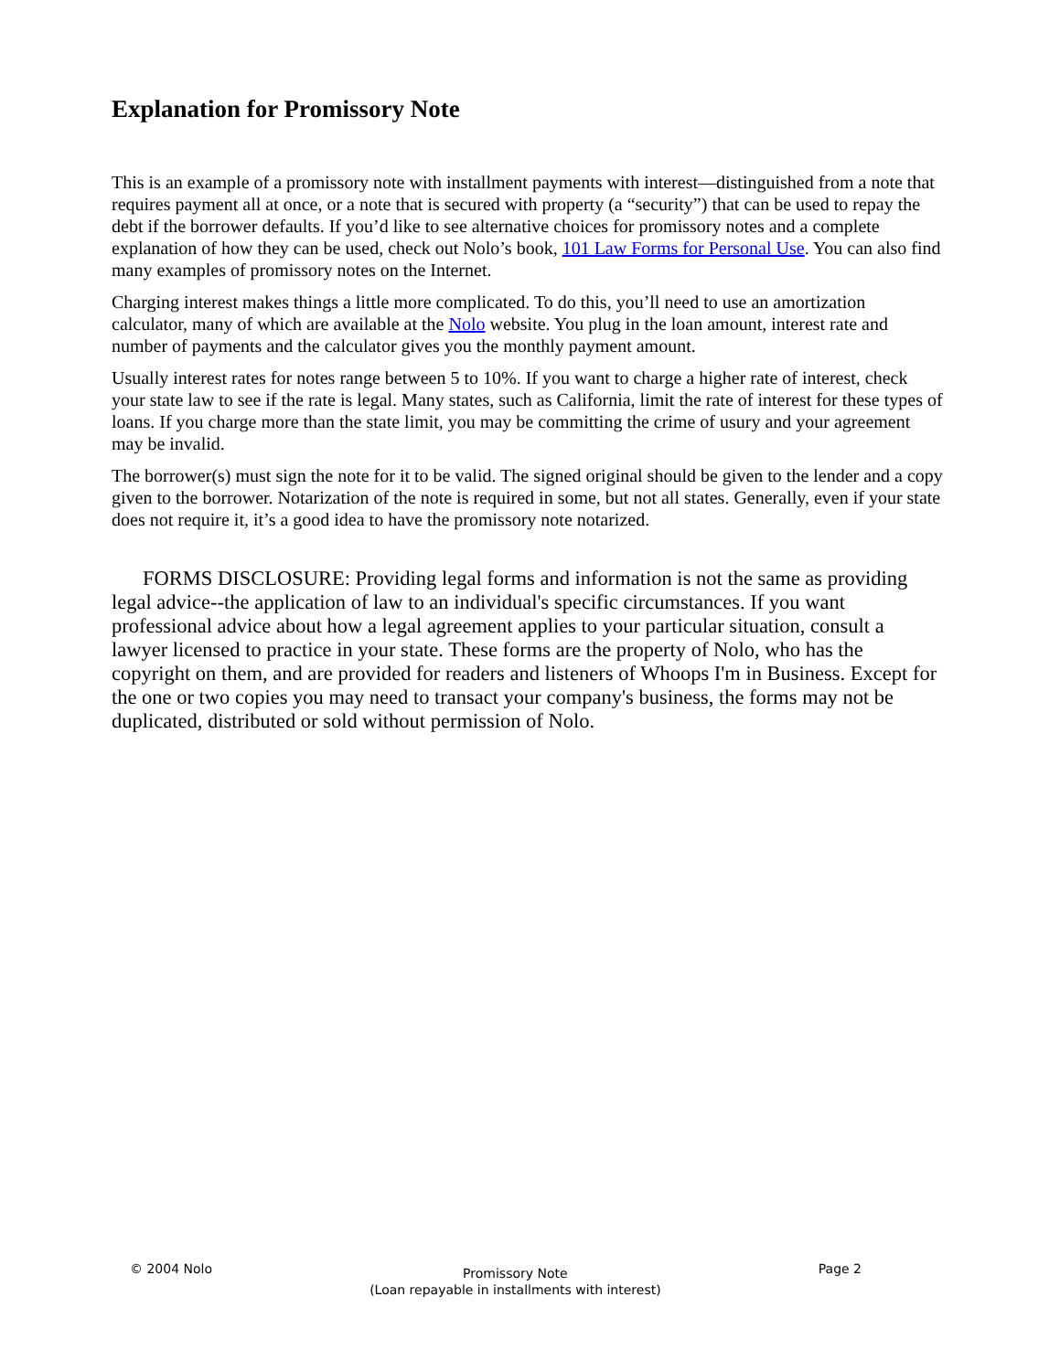Explanation for Promissory Note
This is an example of a promissory note with installment payments with interest—distinguished from a note that requires payment all at once, or a note that is secured with property (a “security”) that can be used to repay the debt if the borrower defaults. If you’d like to see alternative choices for promissory notes and a complete explanation of how they can be used, check out Nolo’s book, 101 Law Forms for Personal Use. You can also find many examples of promissory notes on the Internet.
Charging interest makes things a little more complicated. To do this, you’ll need to use an amortization calculator, many of which are available at the Nolo website. You plug in the loan amount, interest rate and number of payments and the calculator gives you the monthly payment amount.
Usually interest rates for notes range between 5 to 10%. If you want to charge a higher rate of interest, check your state law to see if the rate is legal. Many states, such as California, limit the rate of interest for these types of loans. If you charge more than the state limit, you may be committing the crime of usury and your agreement may be invalid.
The borrower(s) must sign the note for it to be valid. The signed original should be given to the lender and a copy given to the borrower. Notarization of the note is required in some, but not all states. Generally, even if your state does not require it, it’s a good idea to have the promissory note notarized.
FORMS DISCLOSURE: Providing legal forms and information is not the same as providing legal advice--the application of law to an individual's specific circumstances. If you want professional advice about how a legal agreement applies to your particular situation, consult a lawyer licensed to practice in your state. These forms are the property of Nolo, who has the copyright on them, and are provided for readers and listeners of Whoops I'm in Business. Except for the one or two copies you may need to transact your company's business, the forms may not be duplicated, distributed or sold without permission of Nolo.
© 2004 Nolo
Promissory Note
(Loan repayable in installments with interest)
Page 2